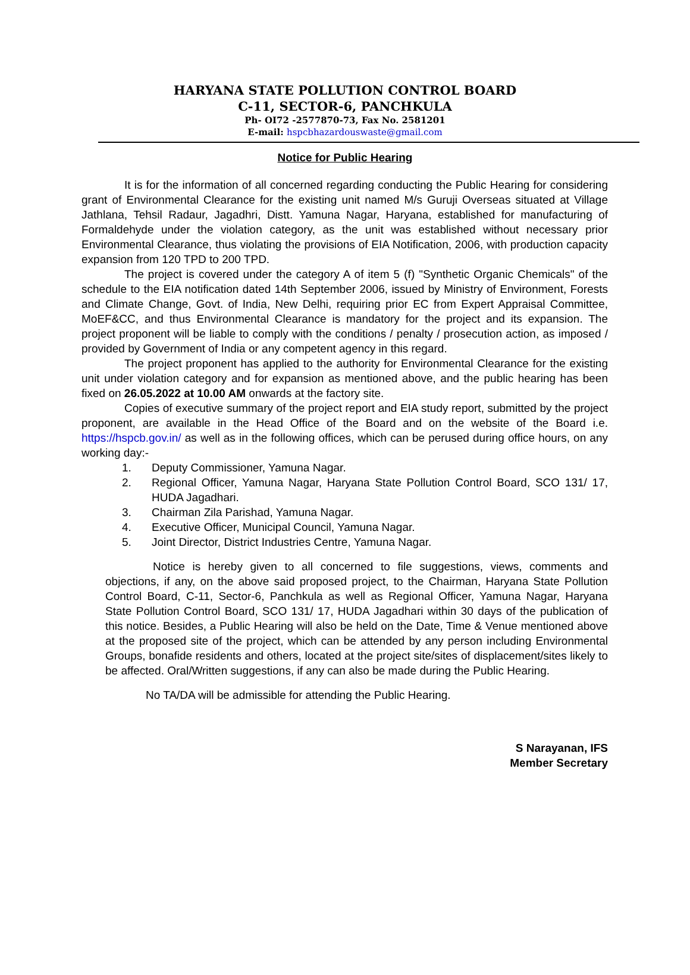HARYANA STATE POLLUTION CONTROL BOARD
C-11, SECTOR-6, PANCHKULA
Ph- OI72 -2577870-73, Fax No. 2581201
E-mail: hspcbhazardouswaste@gmail.com
Notice for Public Hearing
It is for the information of all concerned regarding conducting the Public Hearing for considering grant of Environmental Clearance for the existing unit named M/s Guruji Overseas situated at Village Jathlana, Tehsil Radaur, Jagadhri, Distt. Yamuna Nagar, Haryana, established for manufacturing of Formaldehyde under the violation category, as the unit was established without necessary prior Environmental Clearance, thus violating the provisions of EIA Notification, 2006, with production capacity expansion from 120 TPD to 200 TPD.
The project is covered under the category A of item 5 (f) "Synthetic Organic Chemicals" of the schedule to the EIA notification dated 14th September 2006, issued by Ministry of Environment, Forests and Climate Change, Govt. of India, New Delhi, requiring prior EC from Expert Appraisal Committee, MoEF&CC, and thus Environmental Clearance is mandatory for the project and its expansion. The project proponent will be liable to comply with the conditions / penalty / prosecution action, as imposed / provided by Government of India or any competent agency in this regard.
The project proponent has applied to the authority for Environmental Clearance for the existing unit under violation category and for expansion as mentioned above, and the public hearing has been fixed on 26.05.2022 at 10.00 AM onwards at the factory site.
Copies of executive summary of the project report and EIA study report, submitted by the project proponent, are available in the Head Office of the Board and on the website of the Board i.e. https://hspcb.gov.in/ as well as in the following offices, which can be perused during office hours, on any working day:-
1. Deputy Commissioner, Yamuna Nagar.
2. Regional Officer, Yamuna Nagar, Haryana State Pollution Control Board, SCO 131/ 17, HUDA Jagadhari.
3. Chairman Zila Parishad, Yamuna Nagar.
4. Executive Officer, Municipal Council, Yamuna Nagar.
5. Joint Director, District Industries Centre, Yamuna Nagar.
Notice is hereby given to all concerned to file suggestions, views, comments and objections, if any, on the above said proposed project, to the Chairman, Haryana State Pollution Control Board, C-11, Sector-6, Panchkula as well as Regional Officer, Yamuna Nagar, Haryana State Pollution Control Board, SCO 131/ 17, HUDA Jagadhari within 30 days of the publication of this notice. Besides, a Public Hearing will also be held on the Date, Time & Venue mentioned above at the proposed site of the project, which can be attended by any person including Environmental Groups, bonafide residents and others, located at the project site/sites of displacement/sites likely to be affected. Oral/Written suggestions, if any can also be made during the Public Hearing.
No TA/DA will be admissible for attending the Public Hearing.
S Narayanan, IFS
Member Secretary